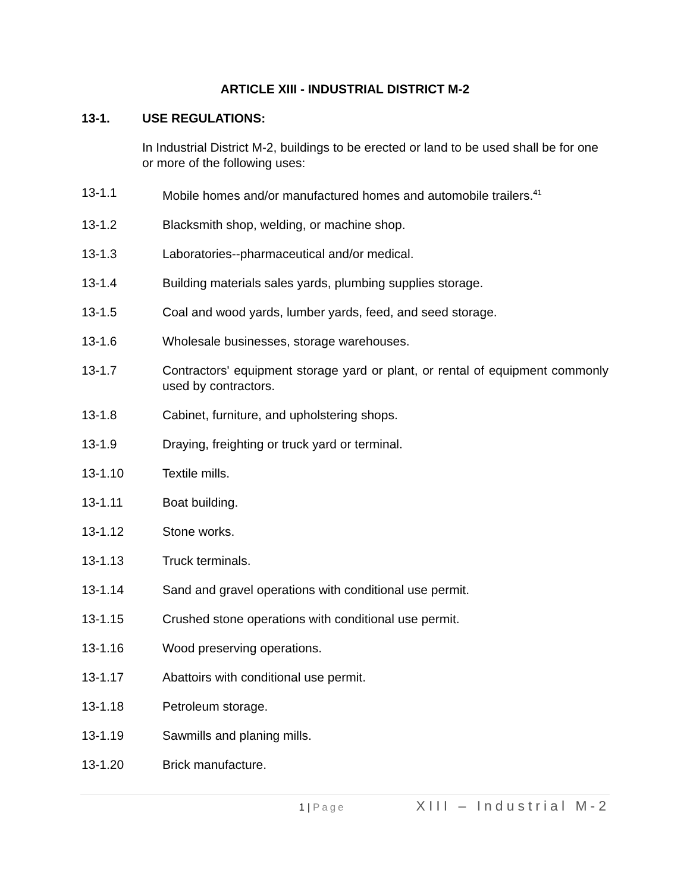ARTICLE XIII - INDUSTRIAL DISTRICT M-2
13-1. USE REGULATIONS:
In Industrial District M-2, buildings to be erected or land to be used shall be for one or more of the following uses:
13-1.1 Mobile homes and/or manufactured homes and automobile trailers.<sup>41</sup>
13-1.2 Blacksmith shop, welding, or machine shop.
13-1.3 Laboratories--pharmaceutical and/or medical.
13-1.4 Building materials sales yards, plumbing supplies storage.
13-1.5 Coal and wood yards, lumber yards, feed, and seed storage.
13-1.6 Wholesale businesses, storage warehouses.
13-1.7 Contractors' equipment storage yard or plant, or rental of equipment commonly used by contractors.
13-1.8 Cabinet, furniture, and upholstering shops.
13-1.9 Draying, freighting or truck yard or terminal.
13-1.10 Textile mills.
13-1.11 Boat building.
13-1.12 Stone works.
13-1.13 Truck terminals.
13-1.14 Sand and gravel operations with conditional use permit.
13-1.15 Crushed stone operations with conditional use permit.
13-1.16 Wood preserving operations.
13-1.17 Abattoirs with conditional use permit.
13-1.18 Petroleum storage.
13-1.19 Sawmills and planing mills.
13-1.20 Brick manufacture.
1 | Page XIII – Industrial M-2